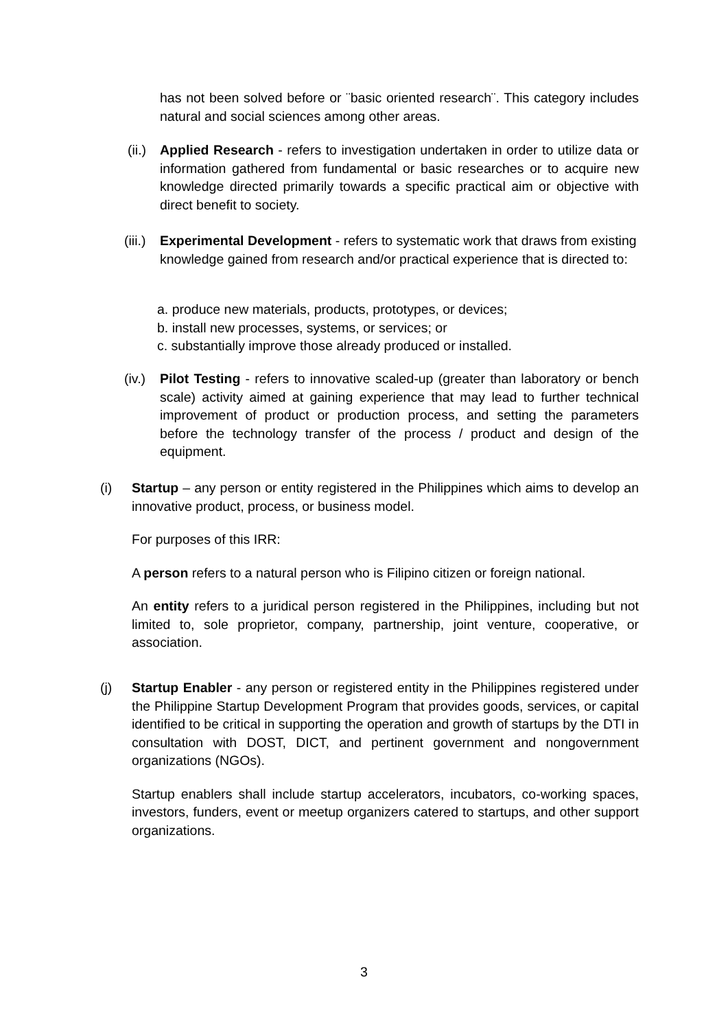has not been solved before or ¨basic oriented research¨. This category includes natural and social sciences among other areas.
(ii.)
Applied Research - refers to investigation undertaken in order to utilize data or information gathered from fundamental or basic researches or to acquire new knowledge directed primarily towards a specific practical aim or objective with direct benefit to society.
(iii.)
Experimental Development - refers to systematic work that draws from existing knowledge gained from research and/or practical experience that is directed to:
a. produce new materials, products, prototypes, or devices;
b. install new processes, systems, or services; or
c. substantially improve those already produced or installed.
(iv.)
Pilot Testing - refers to innovative scaled-up (greater than laboratory or bench scale) activity aimed at gaining experience that may lead to further technical improvement of product or production process, and setting the parameters before the technology transfer of the process / product and design of the equipment.
(i) Startup – any person or entity registered in the Philippines which aims to develop an innovative product, process, or business model.
For purposes of this IRR:
A person refers to a natural person who is Filipino citizen or foreign national.
An entity refers to a juridical person registered in the Philippines, including but not limited to, sole proprietor, company, partnership, joint venture, cooperative, or association.
(j) Startup Enabler - any person or registered entity in the Philippines registered under the Philippine Startup Development Program that provides goods, services, or capital identified to be critical in supporting the operation and growth of startups by the DTI in consultation with DOST, DICT, and pertinent government and nongovernment organizations (NGOs).
Startup enablers shall include startup accelerators, incubators, co-working spaces, investors, funders, event or meetup organizers catered to startups, and other support organizations.
3